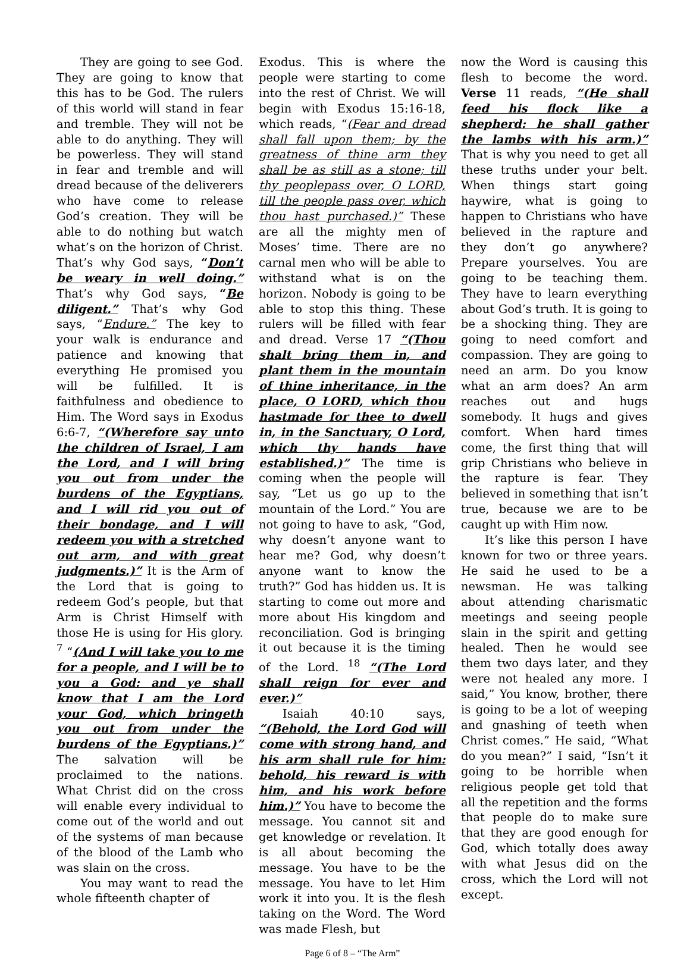They are going to see God. They are going to know that this has to be God. The rulers of this world will stand in fear and tremble. They will not be able to do anything. They will be powerless. They will stand in fear and tremble and will dread because of the deliverers who have come to release God’s creation. They will be able to do nothing but watch what’s on the horizon of Christ. That’s why God says, “Don’t be weary in well doing.” That’s why God says, “Be diligent.” That’s why God says, “Endure.” The key to your walk is endurance and patience and knowing that everything He promised you will be fulfilled. It is faithfulness and obedience to Him. The Word says in Exodus 6:6-7, “(Wherefore say unto the children of Israel, I am the Lord, and I will bring you out from under the burdens of the Egyptians, and I will rid you out of their bondage, and I will redeem you with a stretched out arm, and with great judgments.)” It is the Arm of the Lord that is going to redeem God’s people, but that Arm is Christ Himself with those He is using for His glory. <sup>7</sup> “(And I will take you to me for a people, and I will be to you a God: and ye shall know that I am the Lord your God, which bringeth you out from under the burdens of the Egyptians.)” The salvation will be proclaimed to the nations. What Christ did on the cross will enable every individual to come out of the world and out of the systems of man because of the blood of the Lamb who was slain on the cross.
You may want to read the whole fifteenth chapter of
Exodus. This is where the people were starting to come into the rest of Christ. We will begin with Exodus 15:16-18, which reads, “(Fear and dread shall fall upon them; by the greatness of thine arm they shall be as still as a stone; till thy peoplepass over, O LORD, till the people pass over, which thou hast purchased.)” These are all the mighty men of Moses’ time. There are no carnal men who will be able to withstand what is on the horizon. Nobody is going to be able to stop this thing. These rulers will be filled with fear and dread. Verse 17 “(Thou shalt bring them in, and plant them in the mountain of thine inheritance, in the place, O LORD, which thou hastmade for thee to dwell in, in the Sanctuary, O Lord, which thy hands have established.)” The time is coming when the people will say, “Let us go up to the mountain of the Lord.” You are not going to have to ask, “God, why doesn’t anyone want to hear me? God, why doesn’t anyone want to know the truth?” God has hidden us. It is starting to come out more and more about His kingdom and reconciliation. God is bringing it out because it is the timing of the Lord. <sup>18</sup> “(The Lord shall reign for ever and ever.)”
Isaiah 40:10 says, “(Behold, the Lord God will come with strong hand, and his arm shall rule for him: behold, his reward is with him, and his work before him.)” You have to become the message. You cannot sit and get knowledge or revelation. It is all about becoming the message. You have to be the message. You have to let Him work it into you. It is the flesh taking on the Word. The Word was made Flesh, but
now the Word is causing this flesh to become the word. Verse 11 reads, “(He shall feed his flock like a shepherd: he shall gather the lambs with his arm.)” That is why you need to get all these truths under your belt. When things start going haywire, what is going to happen to Christians who have believed in the rapture and they don’t go anywhere? Prepare yourselves. You are going to be teaching them. They have to learn everything about God’s truth. It is going to be a shocking thing. They are going to need comfort and compassion. They are going to need an arm. Do you know what an arm does? An arm reaches out and hugs somebody. It hugs and gives comfort. When hard times come, the first thing that will grip Christians who believe in the rapture is fear. They believed in something that isn’t true, because we are to be caught up with Him now.
It’s like this person I have known for two or three years. He said he used to be a newsman. He was talking about attending charismatic meetings and seeing people slain in the spirit and getting healed. Then he would see them two days later, and they were not healed any more. I said,” You know, brother, there is going to be a lot of weeping and gnashing of teeth when Christ comes.” He said, “What do you mean?” I said, “Isn’t it going to be horrible when religious people get told that all the repetition and the forms that people do to make sure that they are good enough for God, which totally does away with what Jesus did on the cross, which the Lord will not except.
Page 6 of 8 – “The Arm”